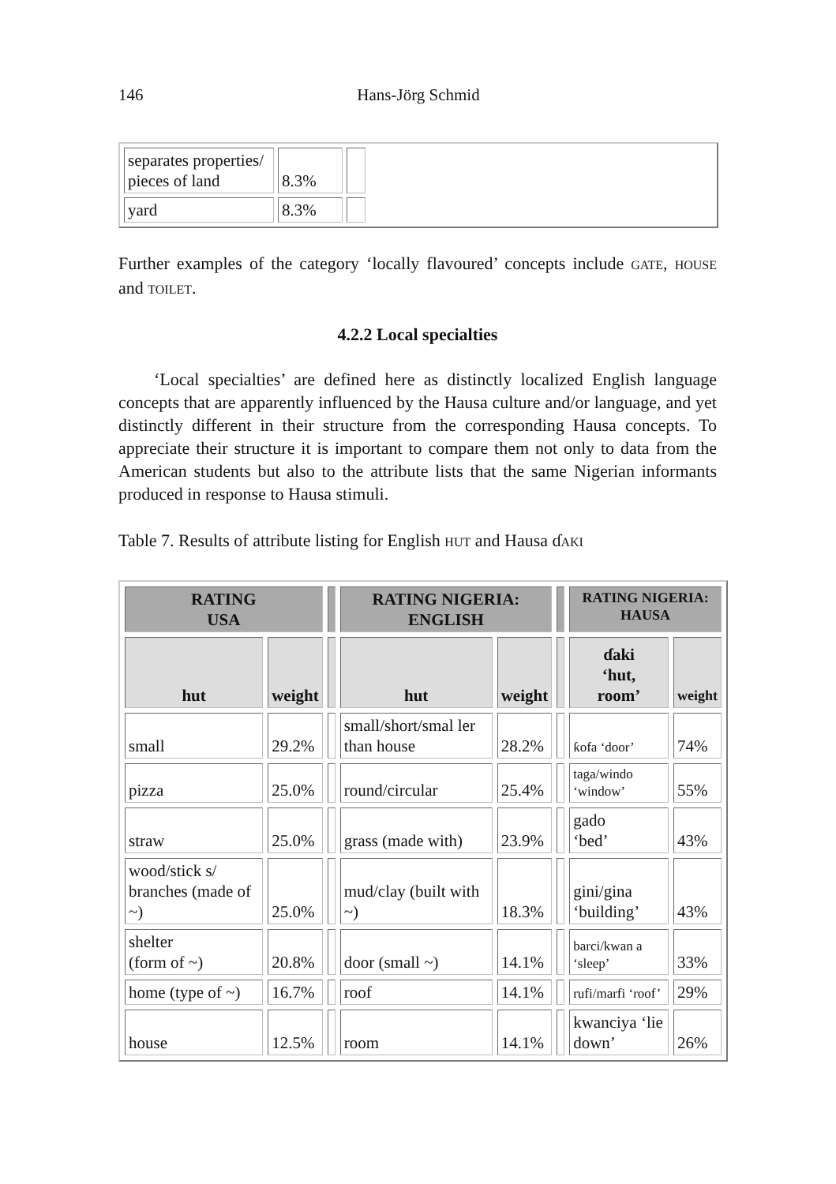146
Hans-Jörg Schmid
| separates properties/ pieces of land | 8.3% | | |
| yard | 8.3% | | |
Further examples of the category ‘locally flavoured’ concepts include GATE, HOUSE and TOILET.
4.2.2 Local specialties
‘Local specialties’ are defined here as distinctly localized English language concepts that are apparently influenced by the Hausa culture and/or language, and yet distinctly different in their structure from the corresponding Hausa concepts. To appreciate their structure it is important to compare them not only to data from the American students but also to the attribute lists that the same Nigerian informants produced in response to Hausa stimuli.
Table 7. Results of attribute listing for English HUT and Hausa ɗAKI
| RATING USA | | | RATING NIGERIA: ENGLISH | | | RATING NIGERIA: HAUSA | |
| --- | --- | --- | --- | --- | --- | --- | --- |
| hut | weight | | hut | weight | | ɗaki ‘hut, room’ | weight |
| small | 29.2% | | small/short/smal ler than house | 28.2% | | ƙofa ‘door’ | 74% |
| pizza | 25.0% | | round/circular | 25.4% | | taga/windo ‘window’ | 55% |
| straw | 25.0% | | grass (made with) | 23.9% | | gado ‘bed’ | 43% |
| wood/stick s/ branches (made of ~) | 25.0% | | mud/clay (built with ~) | 18.3% | | gini/gina ‘building’ | 43% |
| shelter (form of ~) | 20.8% | | door (small ~) | 14.1% | | barci/kwan a ‘sleep’ | 33% |
| home (type of ~) | 16.7% | | roof | 14.1% | | rufi/marfi ‘roof’ | 29% |
| house | 12.5% | | room | 14.1% | | kwanciya ‘lie down’ | 26% |